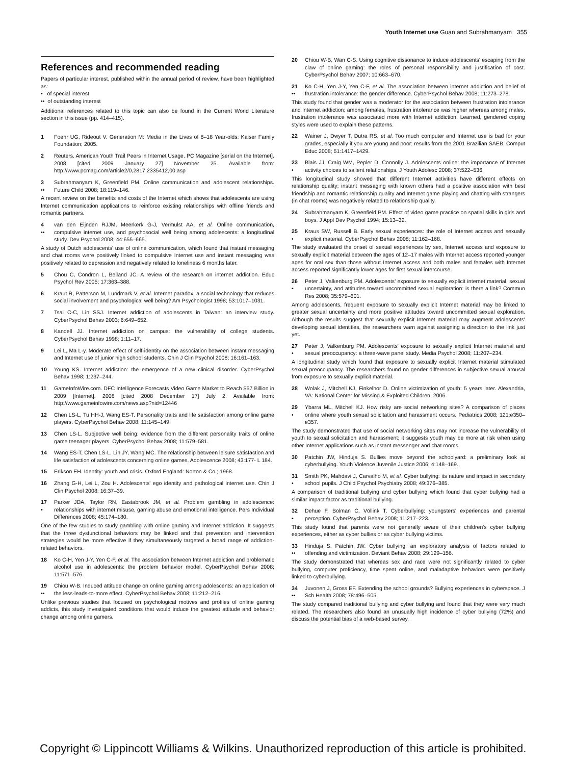Youth Internet use Guan and Subrahmanyam 355
References and recommended reading
Papers of particular interest, published within the annual period of review, have been highlighted as:
• of special interest
•• of outstanding interest
Additional references related to this topic can also be found in the Current World Literature section in this issue (pp. 414–415).
1 Foehr UG, Rideout V. Generation M: Media in the Lives of 8–18 Year-olds: Kaiser Family Foundation; 2005.
2 Reuters. American Youth Trail Peers in Internet Usage. PC Magazine [serial on the Internet]. 2008 [cited 2009 January 27] November 25. Available from: http://www.pcmag.com/article2/0,2817,2335412,00.asp
3
•• Subrahmanyam K, Greenfield PM. Online communication and adolescent relationships. Future Child 2008; 18:119–146.
A recent review on the benefits and costs of the Internet which shows that adolescents are using Internet communication applications to reinforce existing relationships with offline friends and romantic partners.
4
•• van den Eijnden RJJM, Meerkerk G-J, Vermulst AA, et al. Online communication, compulsive internet use, and psychosocial well being among adolescents: a longitudinal study. Dev Psychol 2008; 44:655–665.
A study of Dutch adolescents' use of online communication, which found that instant messaging and chat rooms were positively linked to compulsive Internet use and instant messaging was positively related to depression and negatively related to loneliness 6 months later.
5 Chou C, Condron L, Belland JC. A review of the research on internet addiction. Educ Psychol Rev 2005; 17:363–388.
6 Kraut R, Patterson M, Lundmark V, et al. Internet paradox: a social technology that reduces social involvement and psychological well being? Am Psychologist 1998; 53:1017–1031.
7 Tsai C-C, Lin SSJ. Internet addiction of adolescents in Taiwan: an interview study. CyberPsychol Behav 2003; 6:649–652.
8 Kandell JJ. Internet addiction on campus: the vulnerability of college students. CyberPsychol Behav 1998; 1:11–17.
9 Lei L, Ma L-y. Moderate effect of self-identity on the association between instant messaging and Internet use of junior high school students. Chin J Clin Psychol 2008; 16:161–163.
10 Young KS. Internet addiction: the emergence of a new clinical disorder. CyberPsychol Behav 1998; 1:237–244.
11 GameInfoWire.com. DFC Intelligence Forecasts Video Game Market to Reach $57 Billion in 2009 [Internet]. 2008 [cited 2008 December 17] July 2. Available from: http://www.gameinfowire.com/news.asp?nid=12446
12 Chen LS-L, Tu HH-J, Wang ES-T. Personality traits and life satisfaction among online game players. CyberPsychol Behav 2008; 11:145–149.
13 Chen LS-L. Subjective well being: evidence from the different personality traits of online game teenager players. CyberPsychol Behav 2008; 11:579–581.
14 Wang ES-T, Chen LS-L, Lin JY, Wang MC. The relationship between leisure satisfaction and life satisfaction of adolescents concerning online games. Adolescence 2008; 43:177- L 184.
15 Erikson EH. Identity: youth and crisis. Oxford England: Norton & Co.; 1968.
16 Zhang G-H, Lei L, Zou H. Adolescents' ego identity and pathological internet use. Chin J Clin Psychol 2008; 16:37–39.
17
• Parker JDA, Taylor RN, Eastabrook JM, et al. Problem gambling in adolescence: relationships with internet misuse, gaming abuse and emotional intelligence. Pers Individual Differences 2008; 45:174–180.
One of the few studies to study gambling with online gaming and Internet addiction. It suggests that the three dysfunctional behaviors may be linked and that prevention and intervention strategies would be more effective if they simultaneously targeted a broad range of addiction-related behaviors.
18 Ko C-H, Yen J-Y, Yen C-F, et al. The association between Internet addiction and problematic alcohol use in adolescents: the problem behavior model. CyberPsychol Behav 2008; 11:571–576.
19
•• Chiou W-B. Induced attitude change on online gaming among adolescents: an application of the less-leads-to-more effect. CyberPsychol Behav 2008; 11:212–216.
Unlike previous studies that focused on psychological motives and profiles of online gaming addicts, this study investigated conditions that would induce the greatest attitude and behavior change among online gamers.
20 Chiou W-B, Wan C-S. Using cognitive dissonance to induce adolescents' escaping from the claw of online gaming: the roles of personal responsibility and justification of cost. CyberPsychol Behav 2007; 10:663–670.
21
•• Ko C-H, Yen J-Y, Yen C-F, et al. The association between internet addiction and belief of frustration intolerance: the gender difference. CyberPsychol Behav 2008; 11:273–278.
This study found that gender was a moderator for the association between frustration intolerance and Internet addiction; among females, frustration intolerance was higher whereas among males, frustration intolerance was associated more with Internet addiction. Learned, gendered coping styles were used to explain these patterns.
22 Wainer J, Dwyer T, Dutra RS, et al. Too much computer and Internet use is bad for your grades, especially if you are young and poor: results from the 2001 Brazilian SAEB. Comput Educ 2008; 51:1417–1429.
23
• Blais JJ, Craig WM, Pepler D, Connolly J. Adolescents online: the importance of Internet activity choices to salient relationships. J Youth Adolesc 2008; 37:522–536.
This longitudinal study showed that different Internet activities have different effects on relationship quality; instant messaging with known others had a positive association with best friendship and romantic relationship quality and Internet game playing and chatting with strangers (in chat rooms) was negatively related to relationship quality.
24 Subrahmanyam K, Greenfield PM. Effect of video game practice on spatial skills in girls and boys. J Appl Dev Psychol 1994; 15:13–32.
25
• Kraus SW, Russell B. Early sexual experiences: the role of Internet access and sexually explicit material. CyberPsychol Behav 2008; 11:162–168.
The study evaluated the onset of sexual experiences by sex, Internet access and exposure to sexually explicit material between the ages of 12–17 males with Internet access reported younger ages for oral sex than those without Internet access and both males and females with Internet access reported significantly lower ages for first sexual intercourse.
26
• Peter J, Valkenburg PM. Adolescents' exposure to sexually explicit internet material, sexual uncertainty, and attitudes toward uncommitted sexual exploration: is there a link? Commun Res 2008; 35:579–601.
Among adolescents, frequent exposure to sexually explicit Internet material may be linked to greater sexual uncertainty and more positive attitudes toward uncommitted sexual exploration. Although the results suggest that sexually explicit Internet material may augment adolescents' developing sexual identities, the researchers warn against assigning a direction to the link just yet.
27
• Peter J, Valkenburg PM. Adolescents' exposure to sexually explicit Internet material and sexual preoccupancy: a three-wave panel study. Media Psychol 2008; 11:207–234.
A longitudinal study which found that exposure to sexually explicit Internet material stimulated sexual preoccupancy. The researchers found no gender differences in subjective sexual arousal from exposure to sexually explicit material.
28 Wolak J, Mitchell KJ, Finkelhor D. Online victimization of youth: 5 years later. Alexandria, VA: National Center for Missing & Exploited Children; 2006.
29
• Ybarra ML, Mitchell KJ. How risky are social networking sites? A comparison of places online where youth sexual solicitation and harassment occurs. Pediatrics 2008; 121:e350–e357.
The study demonstrated that use of social networking sites may not increase the vulnerability of youth to sexual solicitation and harassment; it suggests youth may be more at risk when using other Internet applications such as instant messenger and chat rooms.
30 Patchin JW, Hinduja S. Bullies move beyond the schoolyard: a preliminary look at cyberbullying. Youth Violence Juvenile Justice 2006; 4:148–169.
31
• Smith PK, Mahdavi J, Carvalho M, et al. Cyber bullying: its nature and impact in secondary school pupils. J Child Psychol Psychiatry 2008; 49:376–385.
A comparison of traditional bullying and cyber bullying which found that cyber bullying had a similar impact factor as traditional bullying.
32
• Dehue F, Bolman C, Völlink T. Cyberbullying: youngsters' experiences and parental perception. CyberPsychol Behav 2008; 11:217–223.
This study found that parents were not generally aware of their children's cyber bullying experiences, either as cyber bullies or as cyber bullying victims.
33
•• Hinduja S, Patchin JW. Cyber bullying: an exploratory analysis of factors related to offending and victimization. Deviant Behav 2008; 29:129–156.
The study demonstrated that whereas sex and race were not significantly related to cyber bullying, computer proficiency, time spent online, and maladaptive behaviors were positively linked to cyberbullying.
34
•• Juvonen J, Gross EF. Extending the school grounds? Bullying experiences in cyberspace. J Sch Health 2008; 78:496–505.
The study compared traditional bullying and cyber bullying and found that they were very much related. The researchers also found an unusually high incidence of cyber bullying (72%) and discuss the potential bias of a web-based survey.
Copyright © Lippincott Williams & Wilkins. Unauthorized reproduction of this article is prohibited.